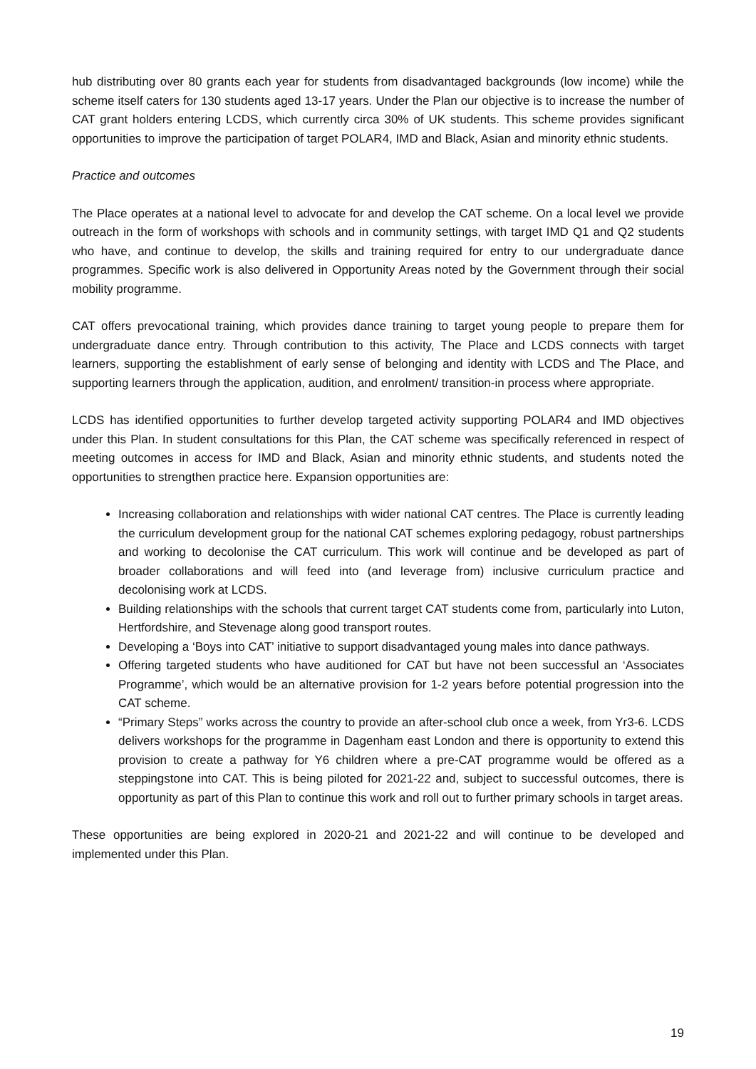hub distributing over 80 grants each year for students from disadvantaged backgrounds (low income) while the scheme itself caters for 130 students aged 13-17 years. Under the Plan our objective is to increase the number of CAT grant holders entering LCDS, which currently circa 30% of UK students. This scheme provides significant opportunities to improve the participation of target POLAR4, IMD and Black, Asian and minority ethnic students.
Practice and outcomes
The Place operates at a national level to advocate for and develop the CAT scheme. On a local level we provide outreach in the form of workshops with schools and in community settings, with target IMD Q1 and Q2 students who have, and continue to develop, the skills and training required for entry to our undergraduate dance programmes. Specific work is also delivered in Opportunity Areas noted by the Government through their social mobility programme.
CAT offers prevocational training, which provides dance training to target young people to prepare them for undergraduate dance entry. Through contribution to this activity, The Place and LCDS connects with target learners, supporting the establishment of early sense of belonging and identity with LCDS and The Place, and supporting learners through the application, audition, and enrolment/ transition-in process where appropriate.
LCDS has identified opportunities to further develop targeted activity supporting POLAR4 and IMD objectives under this Plan. In student consultations for this Plan, the CAT scheme was specifically referenced in respect of meeting outcomes in access for IMD and Black, Asian and minority ethnic students, and students noted the opportunities to strengthen practice here. Expansion opportunities are:
Increasing collaboration and relationships with wider national CAT centres. The Place is currently leading the curriculum development group for the national CAT schemes exploring pedagogy, robust partnerships and working to decolonise the CAT curriculum. This work will continue and be developed as part of broader collaborations and will feed into (and leverage from) inclusive curriculum practice and decolonising work at LCDS.
Building relationships with the schools that current target CAT students come from, particularly into Luton, Hertfordshire, and Stevenage along good transport routes.
Developing a ‘Boys into CAT’ initiative to support disadvantaged young males into dance pathways.
Offering targeted students who have auditioned for CAT but have not been successful an ‘Associates Programme’, which would be an alternative provision for 1-2 years before potential progression into the CAT scheme.
“Primary Steps” works across the country to provide an after-school club once a week, from Yr3-6. LCDS delivers workshops for the programme in Dagenham east London and there is opportunity to extend this provision to create a pathway for Y6 children where a pre-CAT programme would be offered as a steppingstone into CAT. This is being piloted for 2021-22 and, subject to successful outcomes, there is opportunity as part of this Plan to continue this work and roll out to further primary schools in target areas.
These opportunities are being explored in 2020-21 and 2021-22 and will continue to be developed and implemented under this Plan.
19